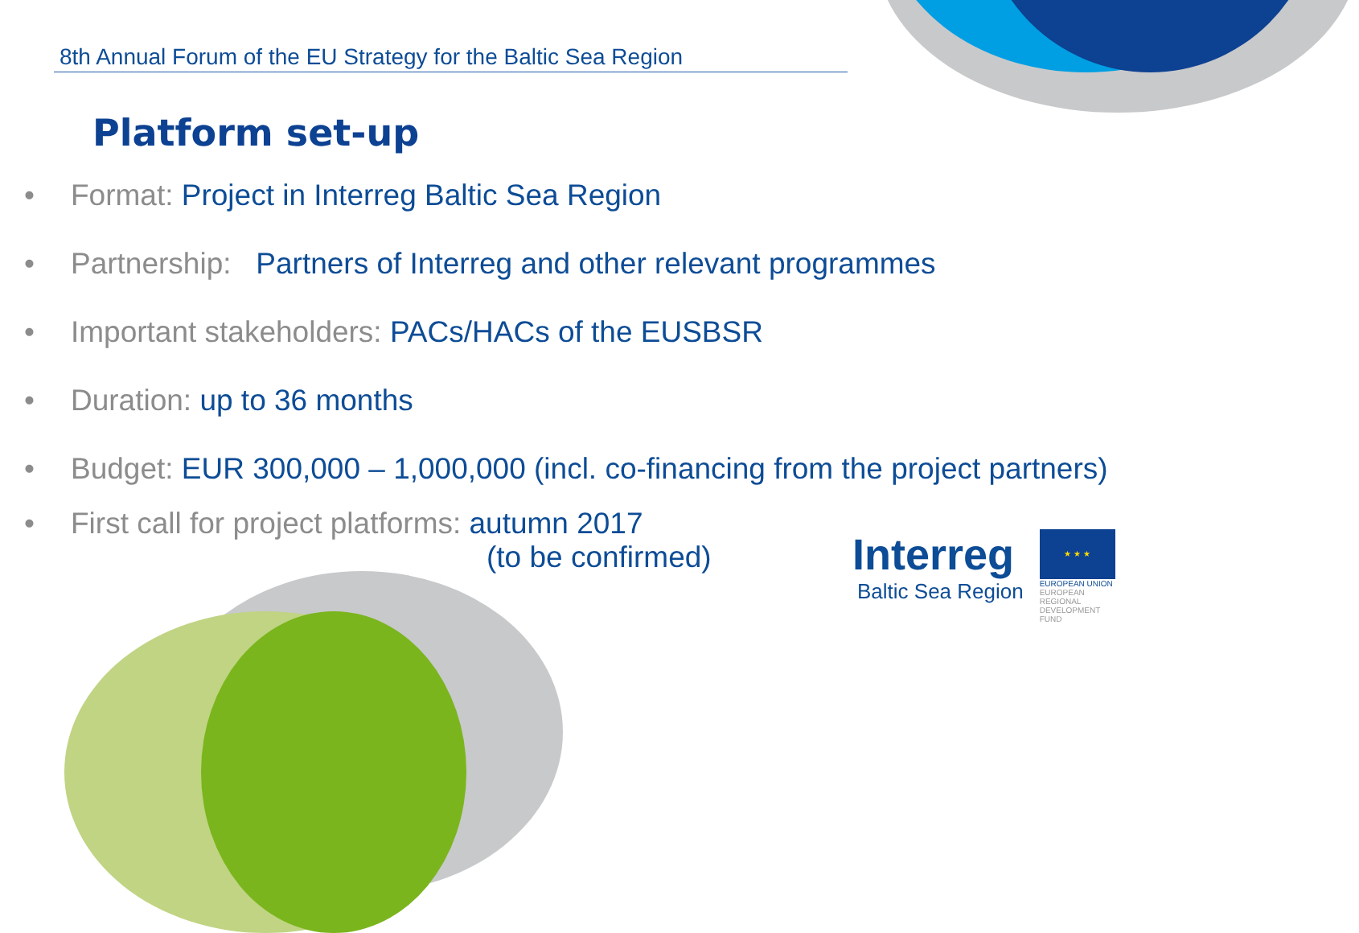8th Annual Forum of the EU Strategy for the Baltic Sea Region
Platform set-up
• Format: Project in Interreg Baltic Sea Region
• Partnership: Partners of Interreg and other relevant programmes
• Important stakeholders: PACs/HACs of the EUSBSR
• Duration: up to 36 months
• Budget: EUR 300,000 – 1,000,000 (incl. co-financing from the project partners)
• First call for project platforms: autumn 2017
(to be confirmed)
Interreg
Baltic Sea Region
★ ★ ★
EUROPEAN UNION
EUROPEAN
REGIONAL
DEVELOPMENT
FUND